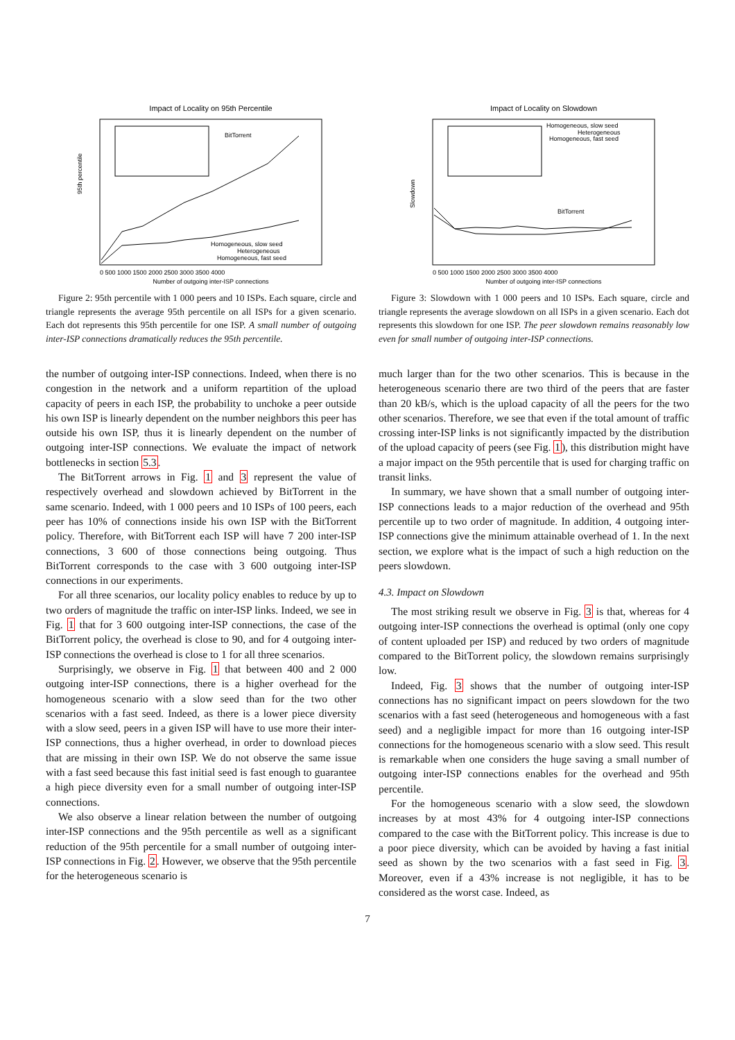Impact of Locality on 95th Percentile
Homogeneous, slow seed
Heterogeneous
Homogeneous, fast seed
BitTorrent
95th percentile
0 500 1000 1500 2000 2500 3000 3500 4000
Number of outgoing inter-ISP connections
Figure 2: 95th percentile with 1 000 peers and 10 ISPs. Each square, circle and triangle represents the average 95th percentile on all ISPs for a given scenario. Each dot represents this 95th percentile for one ISP. A small number of outgoing inter-ISP connections dramatically reduces the 95th percentile.
the number of outgoing inter-ISP connections. Indeed, when there is no congestion in the network and a uniform repartition of the upload capacity of peers in each ISP, the probability to unchoke a peer outside his own ISP is linearly dependent on the number neighbors this peer has outside his own ISP, thus it is linearly dependent on the number of outgoing inter-ISP connections. We evaluate the impact of network bottlenecks in section 5.3.
The BitTorrent arrows in Fig. 1 and 3 represent the value of respectively overhead and slowdown achieved by BitTorrent in the same scenario. Indeed, with 1 000 peers and 10 ISPs of 100 peers, each peer has 10% of connections inside his own ISP with the BitTorrent policy. Therefore, with BitTorrent each ISP will have 7 200 inter-ISP connections, 3 600 of those connections being outgoing. Thus BitTorrent corresponds to the case with 3 600 outgoing inter-ISP connections in our experiments.
For all three scenarios, our locality policy enables to reduce by up to two orders of magnitude the traffic on inter-ISP links. Indeed, we see in Fig. 1 that for 3 600 outgoing inter-ISP connections, the case of the BitTorrent policy, the overhead is close to 90, and for 4 outgoing inter-ISP connections the overhead is close to 1 for all three scenarios.
Surprisingly, we observe in Fig. 1 that between 400 and 2 000 outgoing inter-ISP connections, there is a higher overhead for the homogeneous scenario with a slow seed than for the two other scenarios with a fast seed. Indeed, as there is a lower piece diversity with a slow seed, peers in a given ISP will have to use more their inter-ISP connections, thus a higher overhead, in order to download pieces that are missing in their own ISP. We do not observe the same issue with a fast seed because this fast initial seed is fast enough to guarantee a high piece diversity even for a small number of outgoing inter-ISP connections.
We also observe a linear relation between the number of outgoing inter-ISP connections and the 95th percentile as well as a significant reduction of the 95th percentile for a small number of outgoing inter-ISP connections in Fig. 2. However, we observe that the 95th percentile for the heterogeneous scenario is
Impact of Locality on Slowdown
Homogeneous, slow seed
Heterogeneous
Homogeneous, fast seed
BitTorrent
Slowdown
0 500 1000 1500 2000 2500 3000 3500 4000
Number of outgoing inter-ISP connections
Figure 3: Slowdown with 1 000 peers and 10 ISPs. Each square, circle and triangle represents the average slowdown on all ISPs in a given scenario. Each dot represents this slowdown for one ISP. The peer slowdown remains reasonably low even for small number of outgoing inter-ISP connections.
much larger than for the two other scenarios. This is because in the heterogeneous scenario there are two third of the peers that are faster than 20 kB/s, which is the upload capacity of all the peers for the two other scenarios. Therefore, we see that even if the total amount of traffic crossing inter-ISP links is not significantly impacted by the distribution of the upload capacity of peers (see Fig. 1), this distribution might have a major impact on the 95th percentile that is used for charging traffic on transit links.
In summary, we have shown that a small number of outgoing inter-ISP connections leads to a major reduction of the overhead and 95th percentile up to two order of magnitude. In addition, 4 outgoing inter-ISP connections give the minimum attainable overhead of 1. In the next section, we explore what is the impact of such a high reduction on the peers slowdown.
4.3. Impact on Slowdown
The most striking result we observe in Fig. 3 is that, whereas for 4 outgoing inter-ISP connections the overhead is optimal (only one copy of content uploaded per ISP) and reduced by two orders of magnitude compared to the BitTorrent policy, the slowdown remains surprisingly low.
Indeed, Fig. 3 shows that the number of outgoing inter-ISP connections has no significant impact on peers slowdown for the two scenarios with a fast seed (heterogeneous and homogeneous with a fast seed) and a negligible impact for more than 16 outgoing inter-ISP connections for the homogeneous scenario with a slow seed. This result is remarkable when one considers the huge saving a small number of outgoing inter-ISP connections enables for the overhead and 95th percentile.
For the homogeneous scenario with a slow seed, the slowdown increases by at most 43% for 4 outgoing inter-ISP connections compared to the case with the BitTorrent policy. This increase is due to a poor piece diversity, which can be avoided by having a fast initial seed as shown by the two scenarios with a fast seed in Fig. 3. Moreover, even if a 43% increase is not negligible, it has to be considered as the worst case. Indeed, as
7